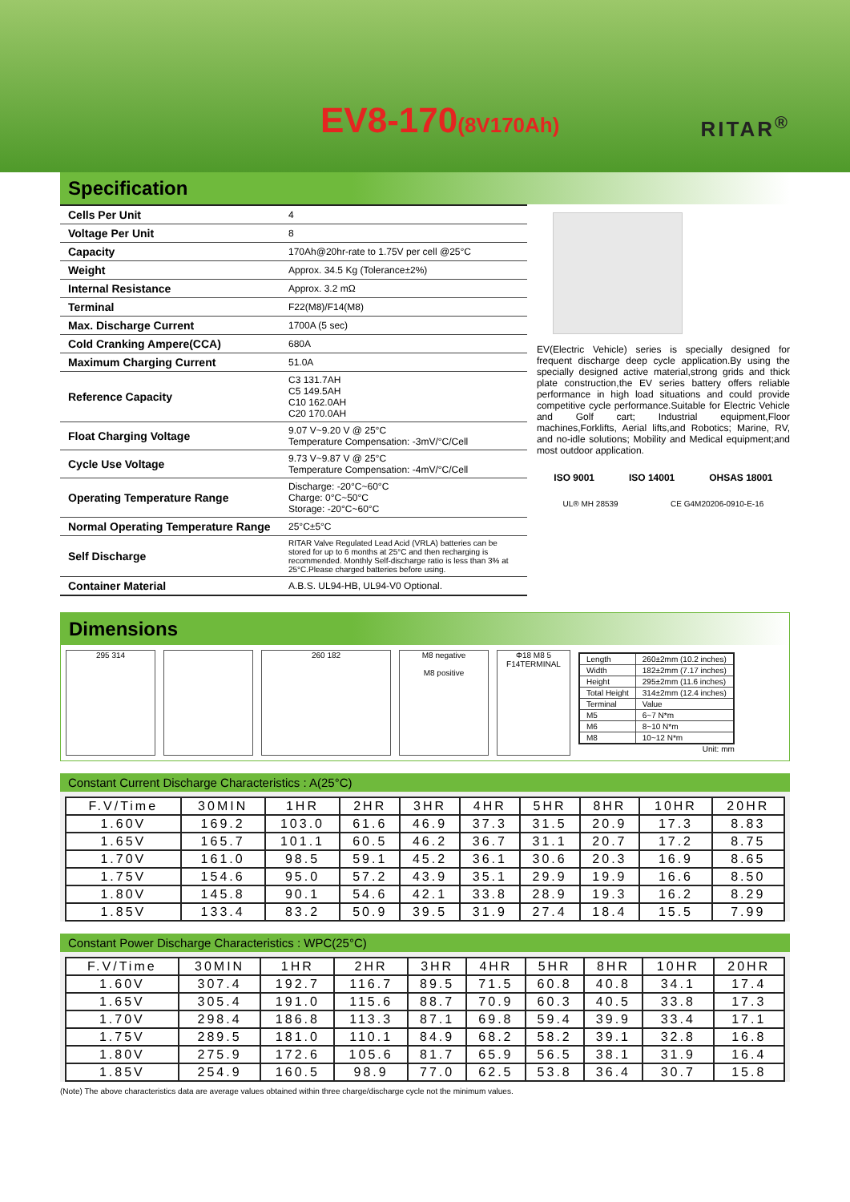EV8-170(8V170Ah) RITAR<sup>®</sup>
Specification
| Cells Per Unit | 4 |
| Voltage Per Unit | 8 |
| Capacity | 170Ah@20hr-rate to 1.75V per cell @25°C |
| Weight | Approx. 34.5 Kg (Tolerance±2%) |
| Internal Resistance | Approx. 3.2 mΩ |
| Terminal | F22(M8)/F14(M8) |
| Max. Discharge Current | 1700A (5 sec) |
| Cold Cranking Ampere(CCA) | 680A |
| Maximum Charging Current | 51.0A |
| Reference Capacity | C3 131.7AH C5 149.5AH C10 162.0AH C20 170.0AH |
| Float Charging Voltage | 9.07 V~9.20 V @ 25°C Temperature Compensation: -3mV/°C/Cell |
| Cycle Use Voltage | 9.73 V~9.87 V @ 25°C Temperature Compensation: -4mV/°C/Cell |
| Operating Temperature Range | Discharge: -20°C~60°C Charge: 0°C~50°C Storage: -20°C~60°C |
| Normal Operating Temperature Range | 25°C±5°C |
| Self Discharge | RITAR Valve Regulated Lead Acid (VRLA) batteries can be stored for up to 6 months at 25°C and then recharging is recommended. Monthly Self-discharge ratio is less than 3% at 25°C.Please charged batteries before using. |
| Container Material | A.B.S. UL94-HB, UL94-V0 Optional. |
EV(Electric Vehicle) series is specially designed for frequent discharge deep cycle application.By using the specially designed active material,strong grids and thick plate construction,the EV series battery offers reliable performance in high load situations and could provide competitive cycle performance.Suitable for Electric Vehicle and Golf cart; Industrial equipment,Floor machines,Forklifts, Aerial lifts,and Robotics; Marine, RV, and no-idle solutions; Mobility and Medical equipment;and most outdoor application.
ISO 9001 ISO 14001 OHSAS 18001
UL® MH 28539 CE G4M20206-0910-E-16
Dimensions
295 314 260 182
M8 negative
M8 positive
Φ18 M8 5
F14TERMINAL
| Length | 260±2mm (10.2 inches) |
| Width | 182±2mm (7.17 inches) |
| Height | 295±2mm (11.6 inches) |
| Total Height | 314±2mm (12.4 inches) |
| Terminal | Value |
| M5 | 6~7 N*m |
| M6 | 8~10 N*m |
| M8 | 10~12 N*m |
Unit: mm
Constant Current Discharge Characteristics : A(25°C)
| F.V/Time | 30MIN | 1HR | 2HR | 3HR | 4HR | 5HR | 8HR | 10HR | 20HR |
| --- | --- | --- | --- | --- | --- | --- | --- | --- | --- |
| 1.60V | 169.2 | 103.0 | 61.6 | 46.9 | 37.3 | 31.5 | 20.9 | 17.3 | 8.83 |
| 1.65V | 165.7 | 101.1 | 60.5 | 46.2 | 36.7 | 31.1 | 20.7 | 17.2 | 8.75 |
| 1.70V | 161.0 | 98.5 | 59.1 | 45.2 | 36.1 | 30.6 | 20.3 | 16.9 | 8.65 |
| 1.75V | 154.6 | 95.0 | 57.2 | 43.9 | 35.1 | 29.9 | 19.9 | 16.6 | 8.50 |
| 1.80V | 145.8 | 90.1 | 54.6 | 42.1 | 33.8 | 28.9 | 19.3 | 16.2 | 8.29 |
| 1.85V | 133.4 | 83.2 | 50.9 | 39.5 | 31.9 | 27.4 | 18.4 | 15.5 | 7.99 |
Constant Power Discharge Characteristics : WPC(25°C)
| F.V/Time | 30MIN | 1HR | 2HR | 3HR | 4HR | 5HR | 8HR | 10HR | 20HR |
| --- | --- | --- | --- | --- | --- | --- | --- | --- | --- |
| 1.60V | 307.4 | 192.7 | 116.7 | 89.5 | 71.5 | 60.8 | 40.8 | 34.1 | 17.4 |
| 1.65V | 305.4 | 191.0 | 115.6 | 88.7 | 70.9 | 60.3 | 40.5 | 33.8 | 17.3 |
| 1.70V | 298.4 | 186.8 | 113.3 | 87.1 | 69.8 | 59.4 | 39.9 | 33.4 | 17.1 |
| 1.75V | 289.5 | 181.0 | 110.1 | 84.9 | 68.2 | 58.2 | 39.1 | 32.8 | 16.8 |
| 1.80V | 275.9 | 172.6 | 105.6 | 81.7 | 65.9 | 56.5 | 38.1 | 31.9 | 16.4 |
| 1.85V | 254.9 | 160.5 | 98.9 | 77.0 | 62.5 | 53.8 | 36.4 | 30.7 | 15.8 |
(Note) The above characteristics data are average values obtained within three charge/discharge cycle not the minimum values.